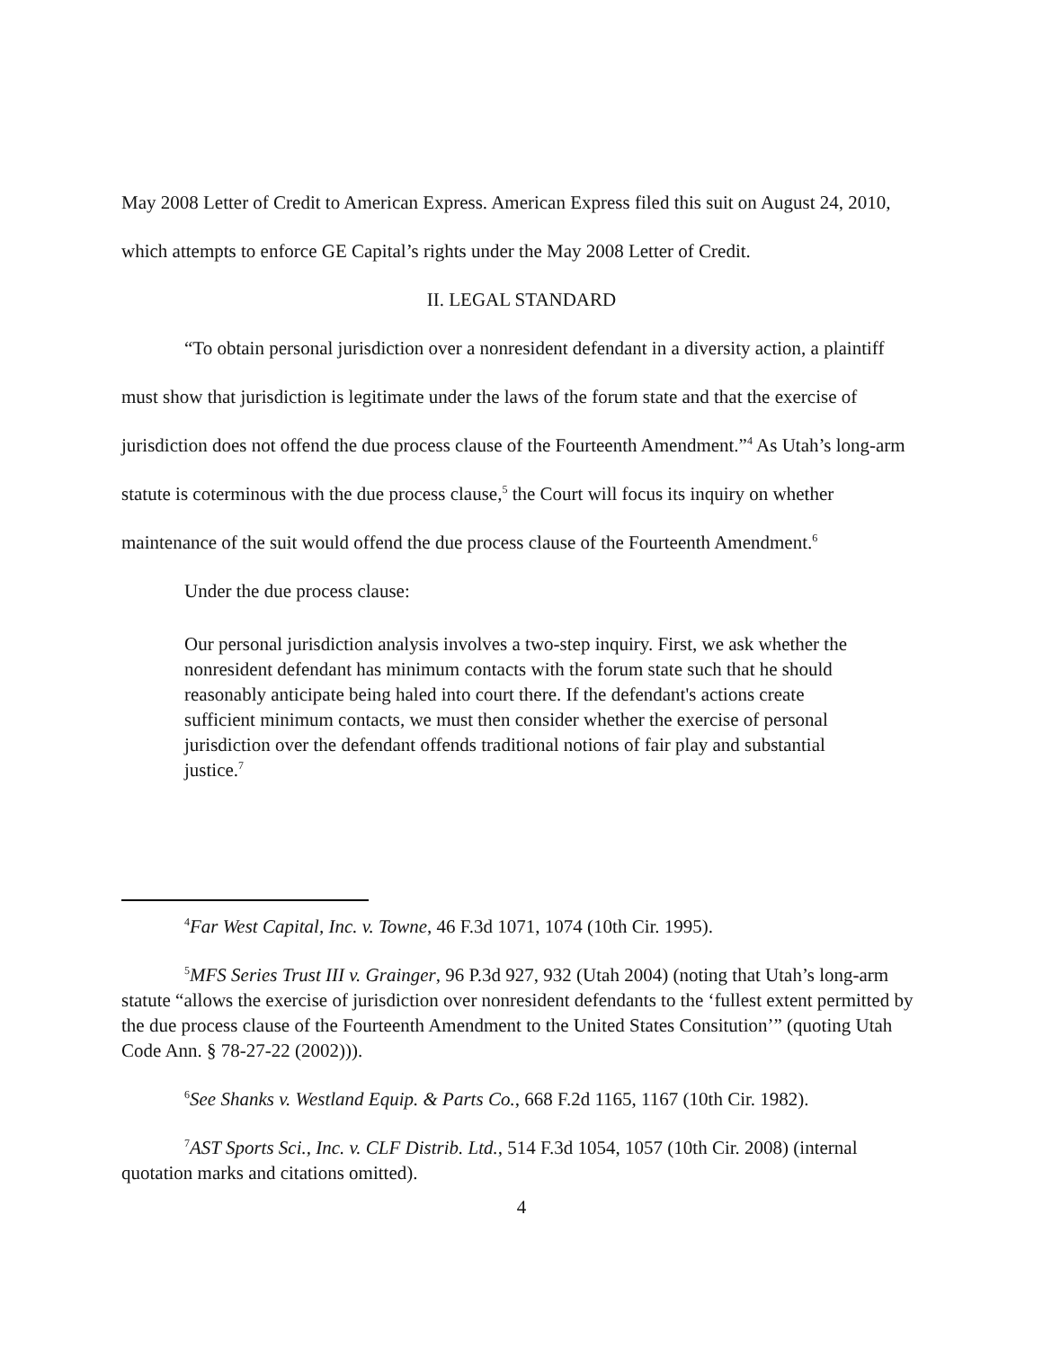May 2008 Letter of Credit to American Express. American Express filed this suit on August 24, 2010, which attempts to enforce GE Capital’s rights under the May 2008 Letter of Credit.
II. LEGAL STANDARD
“To obtain personal jurisdiction over a nonresident defendant in a diversity action, a plaintiff must show that jurisdiction is legitimate under the laws of the forum state and that the exercise of jurisdiction does not offend the due process clause of the Fourteenth Amendment.”<sup>4</sup> As Utah’s long-arm statute is coterminous with the due process clause,<sup>5</sup> the Court will focus its inquiry on whether maintenance of the suit would offend the due process clause of the Fourteenth Amendment.<sup>6</sup>
Under the due process clause:
Our personal jurisdiction analysis involves a two-step inquiry. First, we ask whether the nonresident defendant has minimum contacts with the forum state such that he should reasonably anticipate being haled into court there. If the defendant's actions create sufficient minimum contacts, we must then consider whether the exercise of personal jurisdiction over the defendant offends traditional notions of fair play and substantial justice.<sup>7</sup>
<sup>4</sup> Far West Capital, Inc. v. Towne, 46 F.3d 1071, 1074 (10th Cir. 1995).
<sup>5</sup> MFS Series Trust III v. Grainger, 96 P.3d 927, 932 (Utah 2004) (noting that Utah’s long-arm statute “allows the exercise of jurisdiction over nonresident defendants to the ‘fullest extent permitted by the due process clause of the Fourteenth Amendment to the United States Consitution’” (quoting Utah Code Ann. § 78-27-22 (2002))).
<sup>6</sup> See Shanks v. Westland Equip. & Parts Co., 668 F.2d 1165, 1167 (10th Cir. 1982).
<sup>7</sup> AST Sports Sci., Inc. v. CLF Distrib. Ltd., 514 F.3d 1054, 1057 (10th Cir. 2008) (internal quotation marks and citations omitted).
4